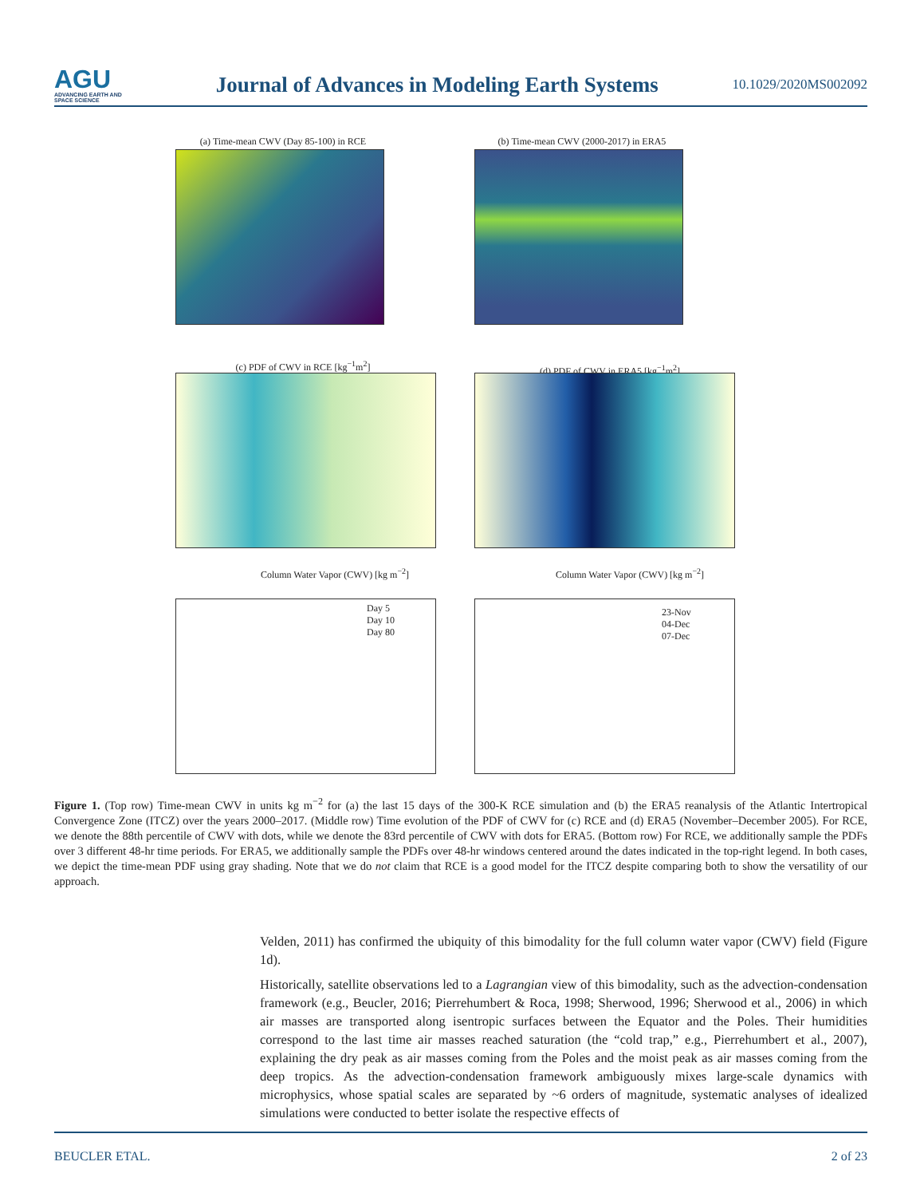AGU
ADVANCING EARTH AND SPACE SCIENCE
Journal of Advances in Modeling Earth Systems
10.1029/2020MS002092
(a) Time-mean CWV (Day 85-100) in RCE
(b) Time-mean CWV (2000-2017) in ERA5
(c) PDF of CWV in RCE [kg<sup>−1</sup>m<sup>2</sup>] (d) PDF of CWV in ERA5 [kg<sup>−1</sup>m<sup>2</sup>]
Column Water Vapor (CWV) [kg m<sup>−2</sup>] Column Water Vapor (CWV) [kg m<sup>−2</sup>]
Day 5
Day 10
Day 80
23-Nov
04-Dec
07-Dec
Figure 1. (Top row) Time-mean CWV in units kg m<sup>−2</sup> for (a) the last 15 days of the 300-K RCE simulation and (b) the ERA5 reanalysis of the Atlantic Intertropical Convergence Zone (ITCZ) over the years 2000–2017. (Middle row) Time evolution of the PDF of CWV for (c) RCE and (d) ERA5 (November–December 2005). For RCE, we denote the 88th percentile of CWV with dots, while we denote the 83rd percentile of CWV with dots for ERA5. (Bottom row) For RCE, we additionally sample the PDFs over 3 different 48-hr time periods. For ERA5, we additionally sample the PDFs over 48-hr windows centered around the dates indicated in the top-right legend. In both cases, we depict the time-mean PDF using gray shading. Note that we do not claim that RCE is a good model for the ITCZ despite comparing both to show the versatility of our approach.
Velden, 2011) has confirmed the ubiquity of this bimodality for the full column water vapor (CWV) field (Figure 1d).
Historically, satellite observations led to a Lagrangian view of this bimodality, such as the advection-condensation framework (e.g., Beucler, 2016; Pierrehumbert & Roca, 1998; Sherwood, 1996; Sherwood et al., 2006) in which air masses are transported along isentropic surfaces between the Equator and the Poles. Their humidities correspond to the last time air masses reached saturation (the “cold trap,” e.g., Pierrehumbert et al., 2007), explaining the dry peak as air masses coming from the Poles and the moist peak as air masses coming from the deep tropics. As the advection-condensation framework ambiguously mixes large-scale dynamics with microphysics, whose spatial scales are separated by ~6 orders of magnitude, systematic analyses of idealized simulations were conducted to better isolate the respective effects of
BEUCLER ETAL. 2 of 23